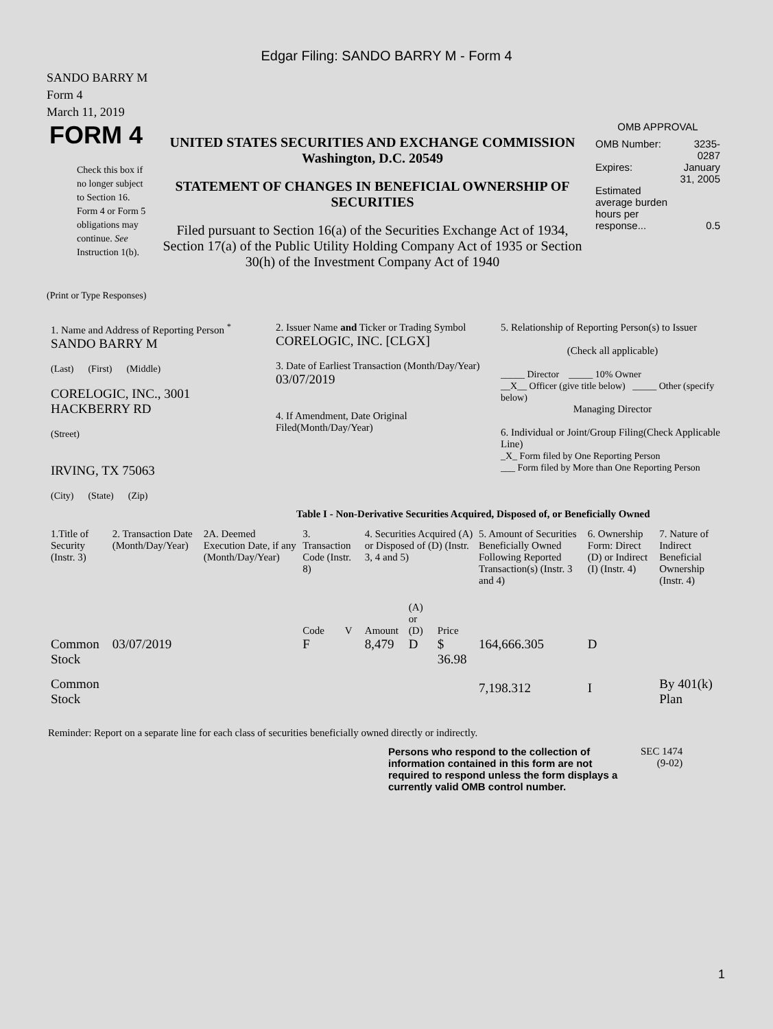Edgar Filing: SANDO BARRY M - Form 4
SANDO BARRY M
Form 4
March 11, 2019
| FORM 4 Check this box if no longer subject to Section 16. Form 4 or Form 5 obligations may continue. See Instruction 1(b). | UNITED STATES SECURITIES AND EXCHANGE COMMISSION Washington, D.C. 20549 STATEMENT OF CHANGES IN BENEFICIAL OWNERSHIP OF SECURITIES Filed pursuant to Section 16(a) of the Securities Exchange Act of 1934, Section 17(a) of the Public Utility Holding Company Act of 1935 or Section 30(h) of the Investment Company Act of 1940 | OMB APPROVAL / OMB Number: / 3235-0287 / / Expires: / January 31, 2005 / / Estimated average burden hours per response... / 0.5 / |
(Print or Type Responses)
| 1. Name and Address of Reporting Person <sup>*</sup> SANDO BARRY M (Last) (First) (Middle) CORELOGIC, INC., 3001 HACKBERRY RD (Street) IRVING, TX 75063 (City) (State) (Zip) | 2. Issuer Name and Ticker or Trading Symbol CORELOGIC, INC. [CLGX] 3. Date of Earliest Transaction (Month/Day/Year) 03/07/2019 4. If Amendment, Date Original Filed(Month/Day/Year) | 5. Relationship of Reporting Person(s) to Issuer (Check all applicable) _____ Director _____ 10% Owner __X__ Officer (give title below) _____ Other (specify below) Managing Director 6. Individual or Joint/Group Filing(Check Applicable Line) _X_ Form filed by One Reporting Person ___ Form filed by More than One Reporting Person |
Table I - Non-Derivative Securities Acquired, Disposed of, or Beneficially Owned
| 1.Title of Security (Instr. 3) | 2. Transaction Date (Month/Day/Year) | 2A. Deemed Execution Date, if any (Month/Day/Year) | 3. Transaction Code (Instr. 8) | | 4. Securities Acquired (A) or Disposed of (D) (Instr. 3, 4 and 5) | | | 5. Amount of Securities Beneficially Owned Following Reported Transaction(s) (Instr. 3 and 4) | 6. Ownership Form: Direct (D) or Indirect (I) (Instr. 4) | 7. Nature of Indirect Beneficial Ownership (Instr. 4) |
| --- | --- | --- | --- | --- | --- | --- | --- | --- | --- | --- |
| | | | Code | V | Amount | (A) or (D) | Price | | | |
| Common Stock | 03/07/2019 | | F | | 8,479 | D | $ 36.98 | 164,666.305 | D | |
| Common Stock | | | | | | | | 7,198.312 | I | By 401(k) Plan |
Reminder: Report on a separate line for each class of securities beneficially owned directly or indirectly.
| Persons who respond to the collection of information contained in this form are not required to respond unless the form displays a currently valid OMB control number. | SEC 1474 (9-02) |
1